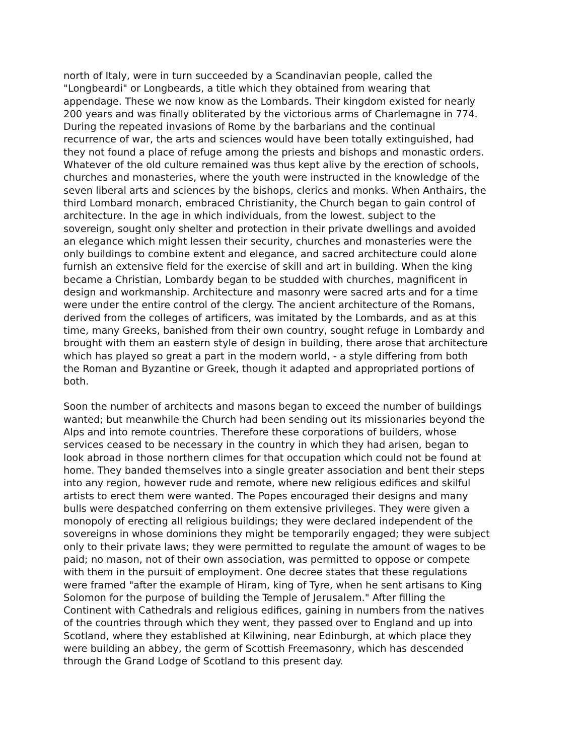north of Italy, were in turn succeeded by a Scandinavian people, called the "Longbeardi" or Longbeards, a title which they obtained from wearing that appendage. These we now know as the Lombards. Their kingdom existed for nearly 200 years and was finally obliterated by the victorious arms of Charlemagne in 774. During the repeated invasions of Rome by the barbarians and the continual recurrence of war, the arts and sciences would have been totally extinguished, had they not found a place of refuge among the priests and bishops and monastic orders. Whatever of the old culture remained was thus kept alive by the erection of schools, churches and monasteries, where the youth were instructed in the knowledge of the seven liberal arts and sciences by the bishops, clerics and monks. When Anthairs, the third Lombard monarch, embraced Christianity, the Church began to gain control of architecture. In the age in which individuals, from the lowest. subject to the sovereign, sought only shelter and protection in their private dwellings and avoided an elegance which might lessen their security, churches and monasteries were the only buildings to combine extent and elegance, and sacred architecture could alone furnish an extensive field for the exercise of skill and art in building. When the king became a Christian, Lombardy began to be studded with churches, magnificent in design and workmanship. Architecture and masonry were sacred arts and for a time were under the entire control of the clergy. The ancient architecture of the Romans, derived from the colleges of artificers, was imitated by the Lombards, and as at this time, many Greeks, banished from their own country, sought refuge in Lombardy and brought with them an eastern style of design in building, there arose that architecture which has played so great a part in the modern world, - a style differing from both the Roman and Byzantine or Greek, though it adapted and appropriated portions of both.
Soon the number of architects and masons began to exceed the number of buildings wanted; but meanwhile the Church had been sending out its missionaries beyond the Alps and into remote countries. Therefore these corporations of builders, whose services ceased to be necessary in the country in which they had arisen, began to look abroad in those northern climes for that occupation which could not be found at home. They banded themselves into a single greater association and bent their steps into any region, however rude and remote, where new religious edifices and skilful artists to erect them were wanted. The Popes encouraged their designs and many bulls were despatched conferring on them extensive privileges. They were given a monopoly of erecting all religious buildings; they were declared independent of the sovereigns in whose dominions they might be temporarily engaged; they were subject only to their private laws; they were permitted to regulate the amount of wages to be paid; no mason, not of their own association, was permitted to oppose or compete with them in the pursuit of employment. One decree states that these regulations were framed "after the example of Hiram, king of Tyre, when he sent artisans to King Solomon for the purpose of building the Temple of Jerusalem." After filling the Continent with Cathedrals and religious edifices, gaining in numbers from the natives of the countries through which they went, they passed over to England and up into Scotland, where they established at Kilwining, near Edinburgh, at which place they were building an abbey, the germ of Scottish Freemasonry, which has descended through the Grand Lodge of Scotland to this present day.